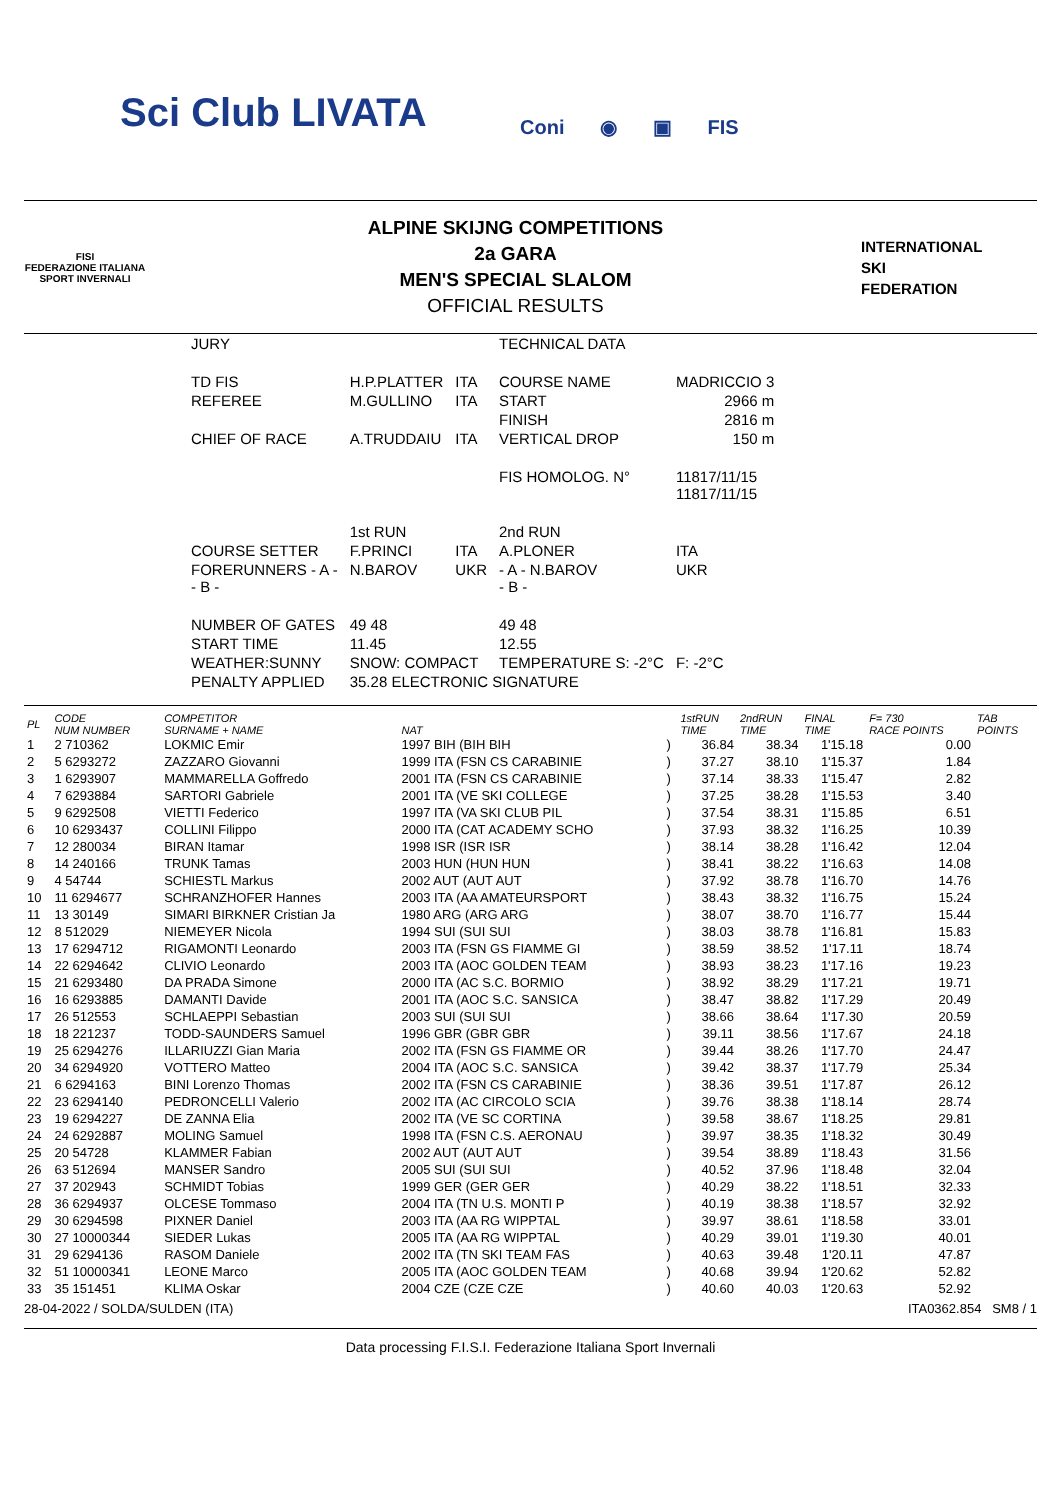Sci Club LIVATA Coni ◉ ▣ FIS
FISI
FEDERAZIONE ITALIANA
SPORT INVERNALI
ALPINE SKIJNG COMPETITIONS
2a GARA
MEN'S SPECIAL SLALOM
OFFICIAL RESULTS
INTERNATIONAL
SKI
FEDERATION
| JURY | | | TECHNICAL DATA | |
| TD FIS | H.P.PLATTER | ITA | COURSE NAME | MADRICCIO 3 |
| REFEREE | M.GULLINO | ITA | START | 2966 m |
| | | | FINISH | 2816 m |
| CHIEF OF RACE | A.TRUDDAIU | ITA | VERTICAL DROP | 150 m |
| | | | FIS HOMOLOG. N° | 11817/11/15 11817/11/15 |
| | 1st RUN | | 2nd RUN | |
| COURSE SETTER | F.PRINCI | ITA | A.PLONER | ITA |
| FORERUNNERS - A - - B - | N.BAROV | UKR | - A - N.BAROV - B - | UKR |
| NUMBER OF GATES | 49 48 | | 49 48 | |
| START TIME | 11.45 | | 12.55 | |
| WEATHER:SUNNY | SNOW: COMPACT | | TEMPERATURE S: -2°C | F: -2°C |
| PENALTY APPLIED | 35.28 ELECTRONIC SIGNATURE | | | |
| PL | CODE NUM NUMBER | COMPETITOR SURNAME + NAME | NAT | | 1stRUN TIME | 2ndRUN TIME | FINAL TIME | F= 730 RACE POINTS | TAB POINTS |
| --- | --- | --- | --- | --- | --- | --- | --- | --- | --- |
| 1 | 2 710362 | LOKMIC Emir | 1997 BIH (BIH BIH | ) | 36.84 | 38.34 | 1'15.18 | 0.00 | |
| 2 | 5 6293272 | ZAZZARO Giovanni | 1999 ITA (FSN CS CARABINIE | ) | 37.27 | 38.10 | 1'15.37 | 1.84 | |
| 3 | 1 6293907 | MAMMARELLA Goffredo | 2001 ITA (FSN CS CARABINIE | ) | 37.14 | 38.33 | 1'15.47 | 2.82 | |
| 4 | 7 6293884 | SARTORI Gabriele | 2001 ITA (VE SKI COLLEGE | ) | 37.25 | 38.28 | 1'15.53 | 3.40 | |
| 5 | 9 6292508 | VIETTI Federico | 1997 ITA (VA SKI CLUB PIL | ) | 37.54 | 38.31 | 1'15.85 | 6.51 | |
| 6 | 10 6293437 | COLLINI Filippo | 2000 ITA (CAT ACADEMY SCHO | ) | 37.93 | 38.32 | 1'16.25 | 10.39 | |
| 7 | 12 280034 | BIRAN Itamar | 1998 ISR (ISR ISR | ) | 38.14 | 38.28 | 1'16.42 | 12.04 | |
| 8 | 14 240166 | TRUNK Tamas | 2003 HUN (HUN HUN | ) | 38.41 | 38.22 | 1'16.63 | 14.08 | |
| 9 | 4 54744 | SCHIESTL Markus | 2002 AUT (AUT AUT | ) | 37.92 | 38.78 | 1'16.70 | 14.76 | |
| 10 | 11 6294677 | SCHRANZHOFER Hannes | 2003 ITA (AA AMATEURSPORT | ) | 38.43 | 38.32 | 1'16.75 | 15.24 | |
| 11 | 13 30149 | SIMARI BIRKNER Cristian Ja | 1980 ARG (ARG ARG | ) | 38.07 | 38.70 | 1'16.77 | 15.44 | |
| 12 | 8 512029 | NIEMEYER Nicola | 1994 SUI (SUI SUI | ) | 38.03 | 38.78 | 1'16.81 | 15.83 | |
| 13 | 17 6294712 | RIGAMONTI Leonardo | 2003 ITA (FSN GS FIAMME GI | ) | 38.59 | 38.52 | 1'17.11 | 18.74 | |
| 14 | 22 6294642 | CLIVIO Leonardo | 2003 ITA (AOC GOLDEN TEAM | ) | 38.93 | 38.23 | 1'17.16 | 19.23 | |
| 15 | 21 6293480 | DA PRADA Simone | 2000 ITA (AC S.C. BORMIO | ) | 38.92 | 38.29 | 1'17.21 | 19.71 | |
| 16 | 16 6293885 | DAMANTI Davide | 2001 ITA (AOC S.C. SANSICA | ) | 38.47 | 38.82 | 1'17.29 | 20.49 | |
| 17 | 26 512553 | SCHLAEPPI Sebastian | 2003 SUI (SUI SUI | ) | 38.66 | 38.64 | 1'17.30 | 20.59 | |
| 18 | 18 221237 | TODD-SAUNDERS Samuel | 1996 GBR (GBR GBR | ) | 39.11 | 38.56 | 1'17.67 | 24.18 | |
| 19 | 25 6294276 | ILLARIUZZI Gian Maria | 2002 ITA (FSN GS FIAMME OR | ) | 39.44 | 38.26 | 1'17.70 | 24.47 | |
| 20 | 34 6294920 | VOTTERO Matteo | 2004 ITA (AOC S.C. SANSICA | ) | 39.42 | 38.37 | 1'17.79 | 25.34 | |
| 21 | 6 6294163 | BINI Lorenzo Thomas | 2002 ITA (FSN CS CARABINIE | ) | 38.36 | 39.51 | 1'17.87 | 26.12 | |
| 22 | 23 6294140 | PEDRONCELLI Valerio | 2002 ITA (AC CIRCOLO SCIA | ) | 39.76 | 38.38 | 1'18.14 | 28.74 | |
| 23 | 19 6294227 | DE ZANNA Elia | 2002 ITA (VE SC CORTINA | ) | 39.58 | 38.67 | 1'18.25 | 29.81 | |
| 24 | 24 6292887 | MOLING Samuel | 1998 ITA (FSN C.S. AERONAU | ) | 39.97 | 38.35 | 1'18.32 | 30.49 | |
| 25 | 20 54728 | KLAMMER Fabian | 2002 AUT (AUT AUT | ) | 39.54 | 38.89 | 1'18.43 | 31.56 | |
| 26 | 63 512694 | MANSER Sandro | 2005 SUI (SUI SUI | ) | 40.52 | 37.96 | 1'18.48 | 32.04 | |
| 27 | 37 202943 | SCHMIDT Tobias | 1999 GER (GER GER | ) | 40.29 | 38.22 | 1'18.51 | 32.33 | |
| 28 | 36 6294937 | OLCESE Tommaso | 2004 ITA (TN U.S. MONTI P | ) | 40.19 | 38.38 | 1'18.57 | 32.92 | |
| 29 | 30 6294598 | PIXNER Daniel | 2003 ITA (AA RG WIPPTAL | ) | 39.97 | 38.61 | 1'18.58 | 33.01 | |
| 30 | 27 10000344 | SIEDER Lukas | 2005 ITA (AA RG WIPPTAL | ) | 40.29 | 39.01 | 1'19.30 | 40.01 | |
| 31 | 29 6294136 | RASOM Daniele | 2002 ITA (TN SKI TEAM FAS | ) | 40.63 | 39.48 | 1'20.11 | 47.87 | |
| 32 | 51 10000341 | LEONE Marco | 2005 ITA (AOC GOLDEN TEAM | ) | 40.68 | 39.94 | 1'20.62 | 52.82 | |
| 33 | 35 151451 | KLIMA Oskar | 2004 CZE (CZE CZE | ) | 40.60 | 40.03 | 1'20.63 | 52.92 | |
28-04-2022 / SOLDA/SULDEN (ITA) ITA0362.854 SM8 / 1
Data processing F.I.S.I. Federazione Italiana Sport Invernali